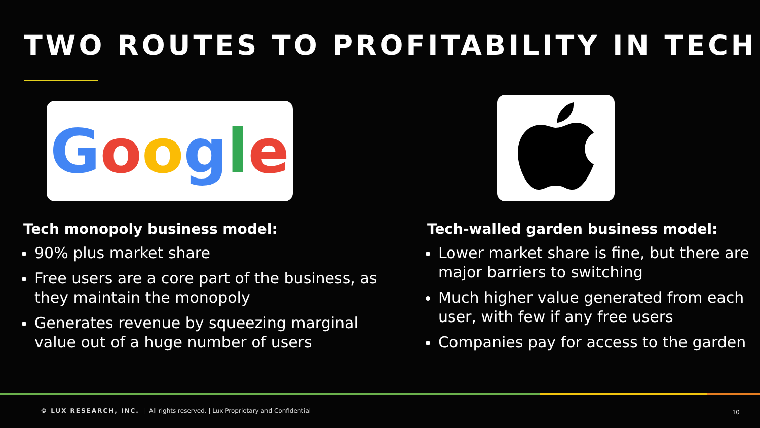TWO ROUTES TO PROFITABILITY IN TECH
Google
Tech monopoly business model:
90% plus market share
Free users are a core part of the business, as they maintain the monopoly
Generates revenue by squeezing marginal value out of a huge number of users
Tech-walled garden business model:
Lower market share is fine, but there are major barriers to switching
Much higher value generated from each user, with few if any free users
Companies pay for access to the garden
© LUX RESEARCH, INC. | All rights reserved. | Lux Proprietary and Confidential
10